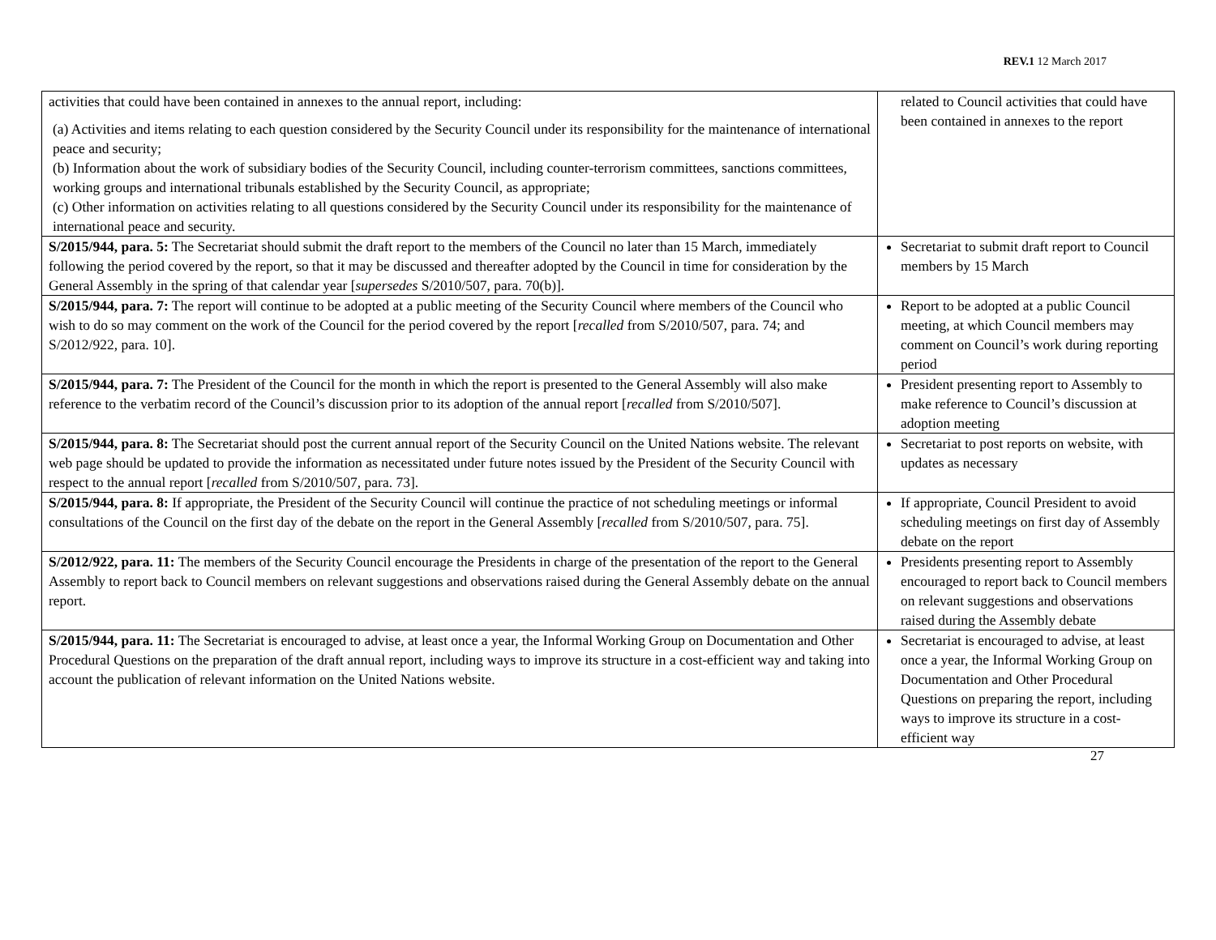REV.1 12 March 2017
| activities that could have been contained in annexes to the annual report, including: (a) Activities and items relating to each question considered by the Security Council under its responsibility for the maintenance of international peace and security; (b) Information about the work of subsidiary bodies of the Security Council, including counter-terrorism committees, sanctions committees, working groups and international tribunals established by the Security Council, as appropriate; (c) Other information on activities relating to all questions considered by the Security Council under its responsibility for the maintenance of international peace and security. | related to Council activities that could have been contained in annexes to the report |
| S/2015/944, para. 5: The Secretariat should submit the draft report to the members of the Council no later than 15 March, immediately following the period covered by the report, so that it may be discussed and thereafter adopted by the Council in time for consideration by the General Assembly in the spring of that calendar year [ supersedes S/2010/507, para. 70(b)]. | Secretariat to submit draft report to Council members by 15 March |
| S/2015/944, para. 7: The report will continue to be adopted at a public meeting of the Security Council where members of the Council who wish to do so may comment on the work of the Council for the period covered by the report [ recalled from S/2010/507, para. 74; and S/2012/922, para. 10]. | Report to be adopted at a public Council meeting, at which Council members may comment on Council’s work during reporting period |
| S/2015/944, para. 7: The President of the Council for the month in which the report is presented to the General Assembly will also make reference to the verbatim record of the Council’s discussion prior to its adoption of the annual report [ recalled from S/2010/507]. | President presenting report to Assembly to make reference to Council’s discussion at adoption meeting |
| S/2015/944, para. 8: The Secretariat should post the current annual report of the Security Council on the United Nations website. The relevant web page should be updated to provide the information as necessitated under future notes issued by the President of the Security Council with respect to the annual report [ recalled from S/2010/507, para. 73]. | Secretariat to post reports on website, with updates as necessary |
| S/2015/944, para. 8: If appropriate, the President of the Security Council will continue the practice of not scheduling meetings or informal consultations of the Council on the first day of the debate on the report in the General Assembly [ recalled from S/2010/507, para. 75]. | If appropriate, Council President to avoid scheduling meetings on first day of Assembly debate on the report |
| S/2012/922, para. 11: The members of the Security Council encourage the Presidents in charge of the presentation of the report to the General Assembly to report back to Council members on relevant suggestions and observations raised during the General Assembly debate on the annual report. | Presidents presenting report to Assembly encouraged to report back to Council members on relevant suggestions and observations raised during the Assembly debate |
| S/2015/944, para. 11: The Secretariat is encouraged to advise, at least once a year, the Informal Working Group on Documentation and Other Procedural Questions on the preparation of the draft annual report, including ways to improve its structure in a cost-efficient way and taking into account the publication of relevant information on the United Nations website. | Secretariat is encouraged to advise, at least once a year, the Informal Working Group on Documentation and Other Procedural Questions on preparing the report, including ways to improve its structure in a cost-efficient way |
27